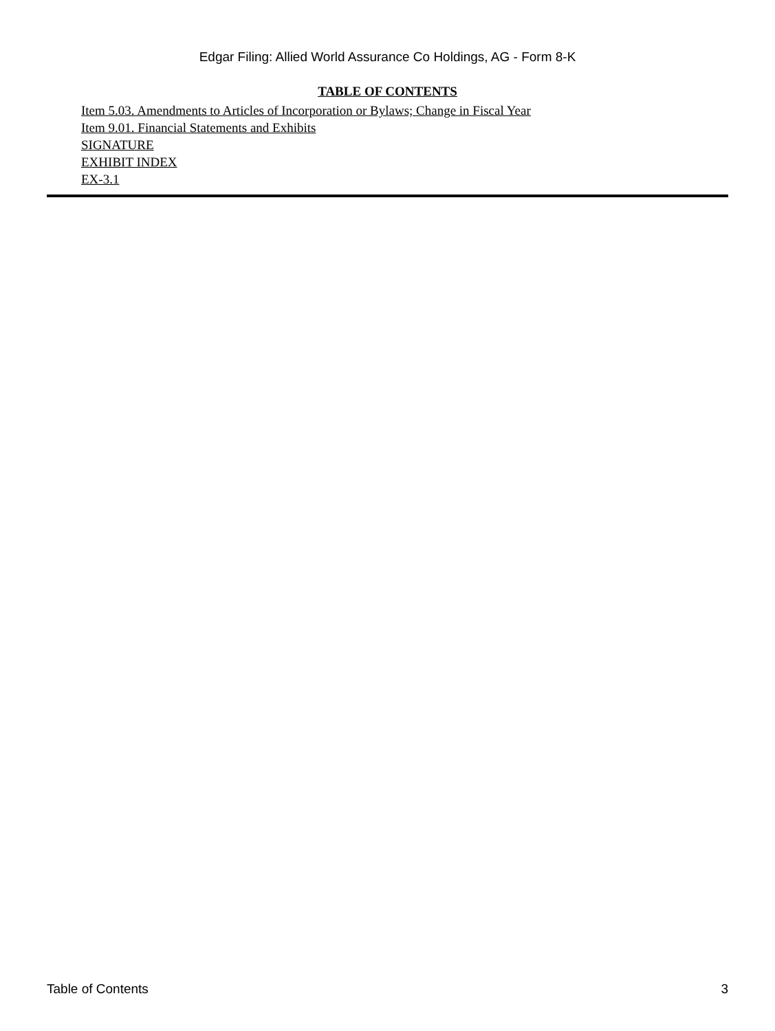Edgar Filing: Allied World Assurance Co Holdings, AG - Form 8-K
TABLE OF CONTENTS
Item 5.03. Amendments to Articles of Incorporation or Bylaws; Change in Fiscal Year
Item 9.01. Financial Statements and Exhibits
SIGNATURE
EXHIBIT INDEX
EX-3.1
Table of Contents 3